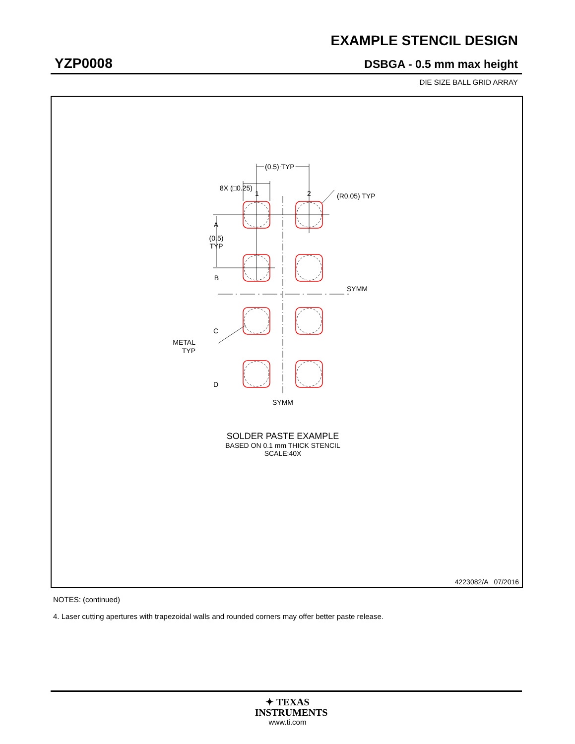EXAMPLE STENCIL DESIGN
YZP0008 DSBGA - 0.5 mm max height
DIE SIZE BALL GRID ARRAY
1
2
(0.5) TYP
8X (□0.25)
(R0.05) TYP
A
B
C
D
(0.5)
TYP
METAL
TYP
SYMM
SYMM
SOLDER PASTE EXAMPLE
BASED ON 0.1 mm THICK STENCIL
SCALE:40X
4223082/A 07/2016
NOTES: (continued)
4. Laser cutting apertures with trapezoidal walls and rounded corners may offer better paste release.
✦ TEXAS
INSTRUMENTS
www.ti.com